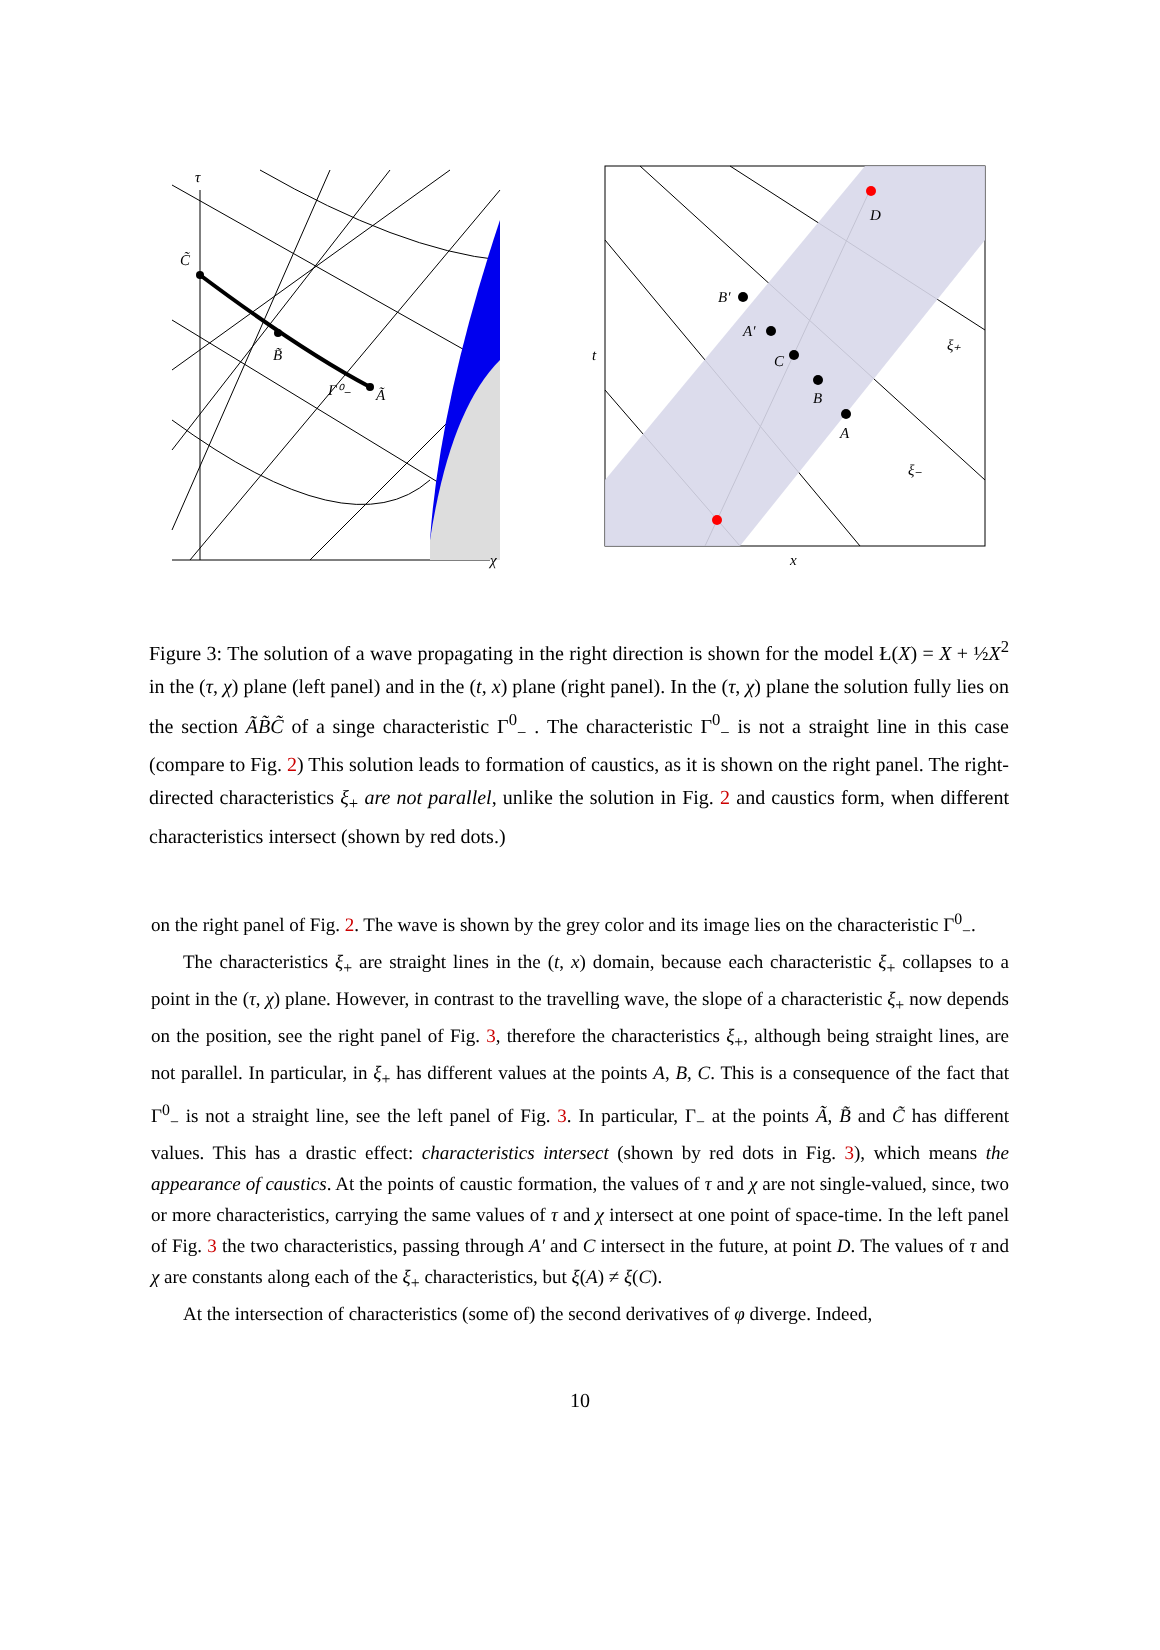τ
C̃
B̃
Γ⁰₋
Ã
χ
t
x
D
B′
A′
C
B
A
ξ₊
ξ₋
Figure 3: The solution of a wave propagating in the right direction is shown for the model Ł(X) = X + ½X<sup>2</sup> in the (τ, χ) plane (left panel) and in the (t, x) plane (right panel). In the (τ, χ) plane the solution fully lies on the section ÃB̃C̃ of a singe characteristic Γ<sup>0</sup><sub>−</sub> . The characteristic Γ<sup>0</sup><sub>−</sub> is not a straight line in this case (compare to Fig. 2) This solution leads to formation of caustics, as it is shown on the right panel. The right-directed characteristics ξ<sub>+</sub> are not parallel, unlike the solution in Fig. 2 and caustics form, when different characteristics intersect (shown by red dots.)
on the right panel of Fig. 2. The wave is shown by the grey color and its image lies on the characteristic Γ<sup>0</sup><sub>−</sub>.
The characteristics ξ<sub>+</sub> are straight lines in the (t, x) domain, because each characteristic ξ<sub>+</sub> collapses to a point in the (τ, χ) plane. However, in contrast to the travelling wave, the slope of a characteristic ξ<sub>+</sub> now depends on the position, see the right panel of Fig. 3, therefore the characteristics ξ<sub>+</sub>, although being straight lines, are not parallel. In particular, in ξ<sub>+</sub> has different values at the points A, B, C. This is a consequence of the fact that Γ<sup>0</sup><sub>−</sub> is not a straight line, see the left panel of Fig. 3. In particular, Γ<sub>−</sub> at the points Ã, B̃ and C̃ has different values. This has a drastic effect: characteristics intersect (shown by red dots in Fig. 3), which means the appearance of caustics. At the points of caustic formation, the values of τ and χ are not single-valued, since, two or more characteristics, carrying the same values of τ and χ intersect at one point of space-time. In the left panel of Fig. 3 the two characteristics, passing through A′ and C intersect in the future, at point D. The values of τ and χ are constants along each of the ξ<sub>+</sub> characteristics, but ξ(A) ≠ ξ(C).
At the intersection of characteristics (some of) the second derivatives of φ diverge. Indeed,
10